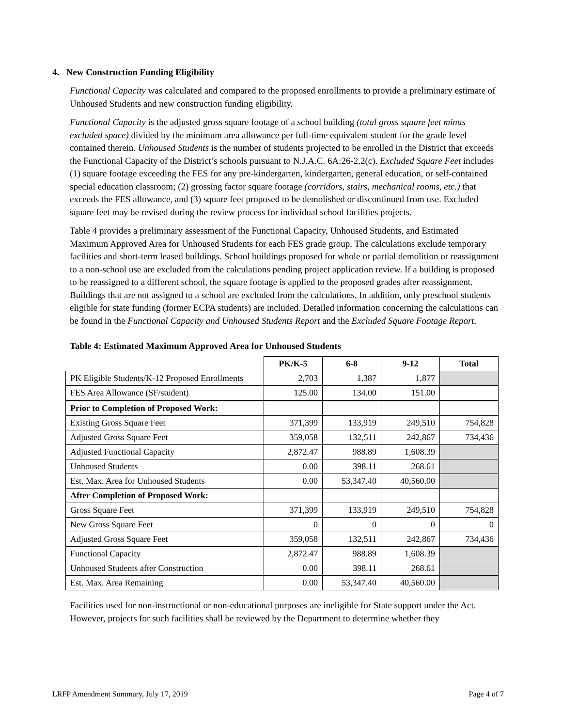4. New Construction Funding Eligibility
Functional Capacity was calculated and compared to the proposed enrollments to provide a preliminary estimate of Unhoused Students and new construction funding eligibility.
Functional Capacity is the adjusted gross square footage of a school building (total gross square feet minus excluded space) divided by the minimum area allowance per full-time equivalent student for the grade level contained therein. Unhoused Students is the number of students projected to be enrolled in the District that exceeds the Functional Capacity of the District’s schools pursuant to N.J.A.C. 6A:26-2.2(c). Excluded Square Feet includes (1) square footage exceeding the FES for any pre-kindergarten, kindergarten, general education, or self-contained special education classroom; (2) grossing factor square footage (corridors, stairs, mechanical rooms, etc.) that exceeds the FES allowance, and (3) square feet proposed to be demolished or discontinued from use. Excluded square feet may be revised during the review process for individual school facilities projects.
Table 4 provides a preliminary assessment of the Functional Capacity, Unhoused Students, and Estimated Maximum Approved Area for Unhoused Students for each FES grade group. The calculations exclude temporary facilities and short-term leased buildings. School buildings proposed for whole or partial demolition or reassignment to a non-school use are excluded from the calculations pending project application review. If a building is proposed to be reassigned to a different school, the square footage is applied to the proposed grades after reassignment. Buildings that are not assigned to a school are excluded from the calculations. In addition, only preschool students eligible for state funding (former ECPA students) are included. Detailed information concerning the calculations can be found in the Functional Capacity and Unhoused Students Report and the Excluded Square Footage Report.
Table 4: Estimated Maximum Approved Area for Unhoused Students
| | PK/K-5 | 6-8 | 9-12 | Total |
| PK Eligible Students/K-12 Proposed Enrollments | 2,703 | 1,387 | 1,877 | |
| FES Area Allowance (SF/student) | 125.00 | 134.00 | 151.00 | |
| Prior to Completion of Proposed Work: | | | | |
| Existing Gross Square Feet | 371,399 | 133,919 | 249,510 | 754,828 |
| Adjusted Gross Square Feet | 359,058 | 132,511 | 242,867 | 734,436 |
| Adjusted Functional Capacity | 2,872.47 | 988.89 | 1,608.39 | |
| Unhoused Students | 0.00 | 398.11 | 268.61 | |
| Est. Max. Area for Unhoused Students | 0.00 | 53,347.40 | 40,560.00 | |
| After Completion of Proposed Work: | | | | |
| Gross Square Feet | 371,399 | 133,919 | 249,510 | 754,828 |
| New Gross Square Feet | 0 | 0 | 0 | 0 |
| Adjusted Gross Square Feet | 359,058 | 132,511 | 242,867 | 734,436 |
| Functional Capacity | 2,872.47 | 988.89 | 1,608.39 | |
| Unhoused Students after Construction | 0.00 | 398.11 | 268.61 | |
| Est. Max. Area Remaining | 0.00 | 53,347.40 | 40,560.00 | |
Facilities used for non-instructional or non-educational purposes are ineligible for State support under the Act. However, projects for such facilities shall be reviewed by the Department to determine whether they
LRFP Amendment Summary, July 17, 2019 Page 4 of 7